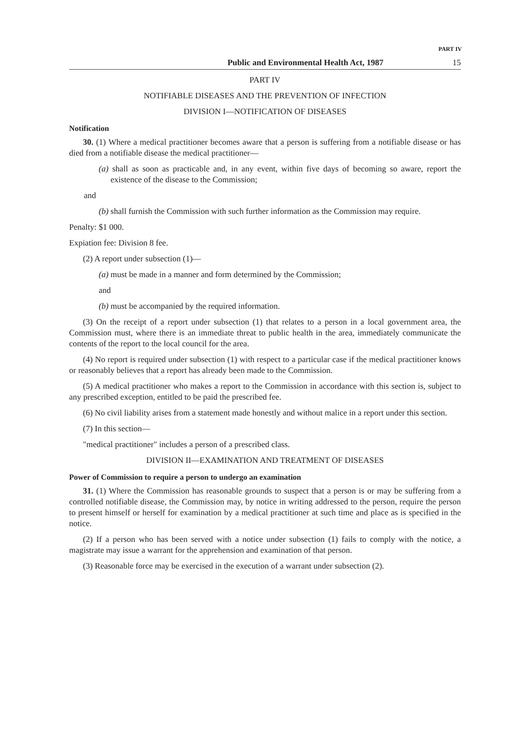PART IV
Public and Environmental Health Act, 1987 15
PART IV
NOTIFIABLE DISEASES AND THE PREVENTION OF INFECTION
DIVISION I—NOTIFICATION OF DISEASES
Notification
30. (1) Where a medical practitioner becomes aware that a person is suffering from a notifiable disease or has died from a notifiable disease the medical practitioner—
(a) shall as soon as practicable and, in any event, within five days of becoming so aware, report the existence of the disease to the Commission;
and
(b) shall furnish the Commission with such further information as the Commission may require.
Penalty: $1 000.
Expiation fee: Division 8 fee.
(2) A report under subsection (1)—
(a) must be made in a manner and form determined by the Commission;
and
(b) must be accompanied by the required information.
(3) On the receipt of a report under subsection (1) that relates to a person in a local government area, the Commission must, where there is an immediate threat to public health in the area, immediately communicate the contents of the report to the local council for the area.
(4) No report is required under subsection (1) with respect to a particular case if the medical practitioner knows or reasonably believes that a report has already been made to the Commission.
(5) A medical practitioner who makes a report to the Commission in accordance with this section is, subject to any prescribed exception, entitled to be paid the prescribed fee.
(6) No civil liability arises from a statement made honestly and without malice in a report under this section.
(7) In this section—
"medical practitioner" includes a person of a prescribed class.
DIVISION II—EXAMINATION AND TREATMENT OF DISEASES
Power of Commission to require a person to undergo an examination
31. (1) Where the Commission has reasonable grounds to suspect that a person is or may be suffering from a controlled notifiable disease, the Commission may, by notice in writing addressed to the person, require the person to present himself or herself for examination by a medical practitioner at such time and place as is specified in the notice.
(2) If a person who has been served with a notice under subsection (1) fails to comply with the notice, a magistrate may issue a warrant for the apprehension and examination of that person.
(3) Reasonable force may be exercised in the execution of a warrant under subsection (2).